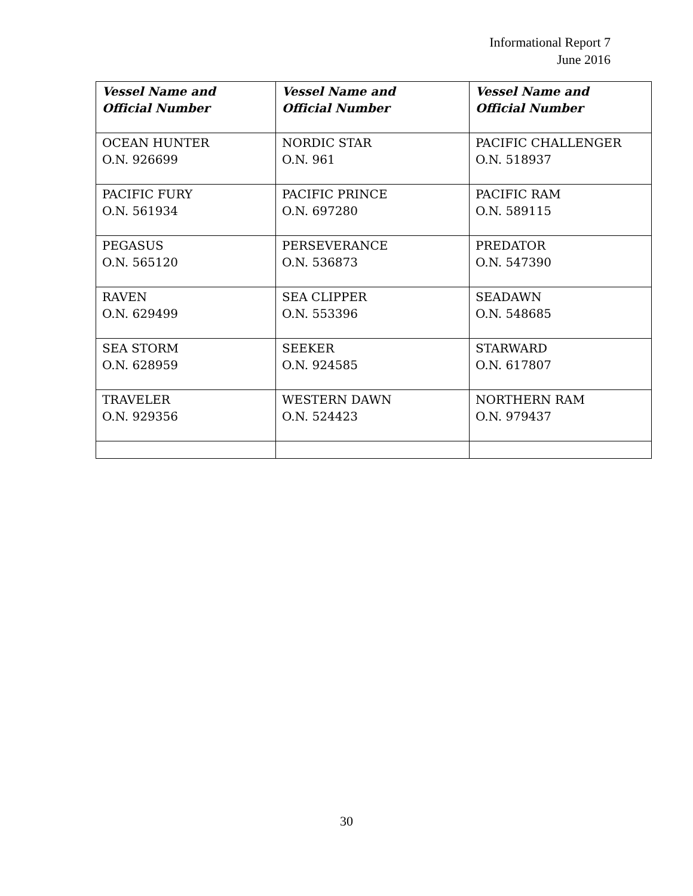Informational Report 7
June 2016
| Vessel Name and Official Number | Vessel Name and Official Number | Vessel Name and Official Number |
| --- | --- | --- |
| OCEAN HUNTER O.N. 926699 | NORDIC STAR O.N. 961 | PACIFIC CHALLENGER O.N. 518937 |
| PACIFIC FURY O.N. 561934 | PACIFIC PRINCE O.N. 697280 | PACIFIC RAM O.N. 589115 |
| PEGASUS O.N. 565120 | PERSEVERANCE O.N. 536873 | PREDATOR O.N. 547390 |
| RAVEN O.N. 629499 | SEA CLIPPER O.N. 553396 | SEADAWN O.N. 548685 |
| SEA STORM O.N. 628959 | SEEKER O.N. 924585 | STARWARD O.N. 617807 |
| TRAVELER O.N. 929356 | WESTERN DAWN O.N. 524423 | NORTHERN RAM O.N. 979437 |
30